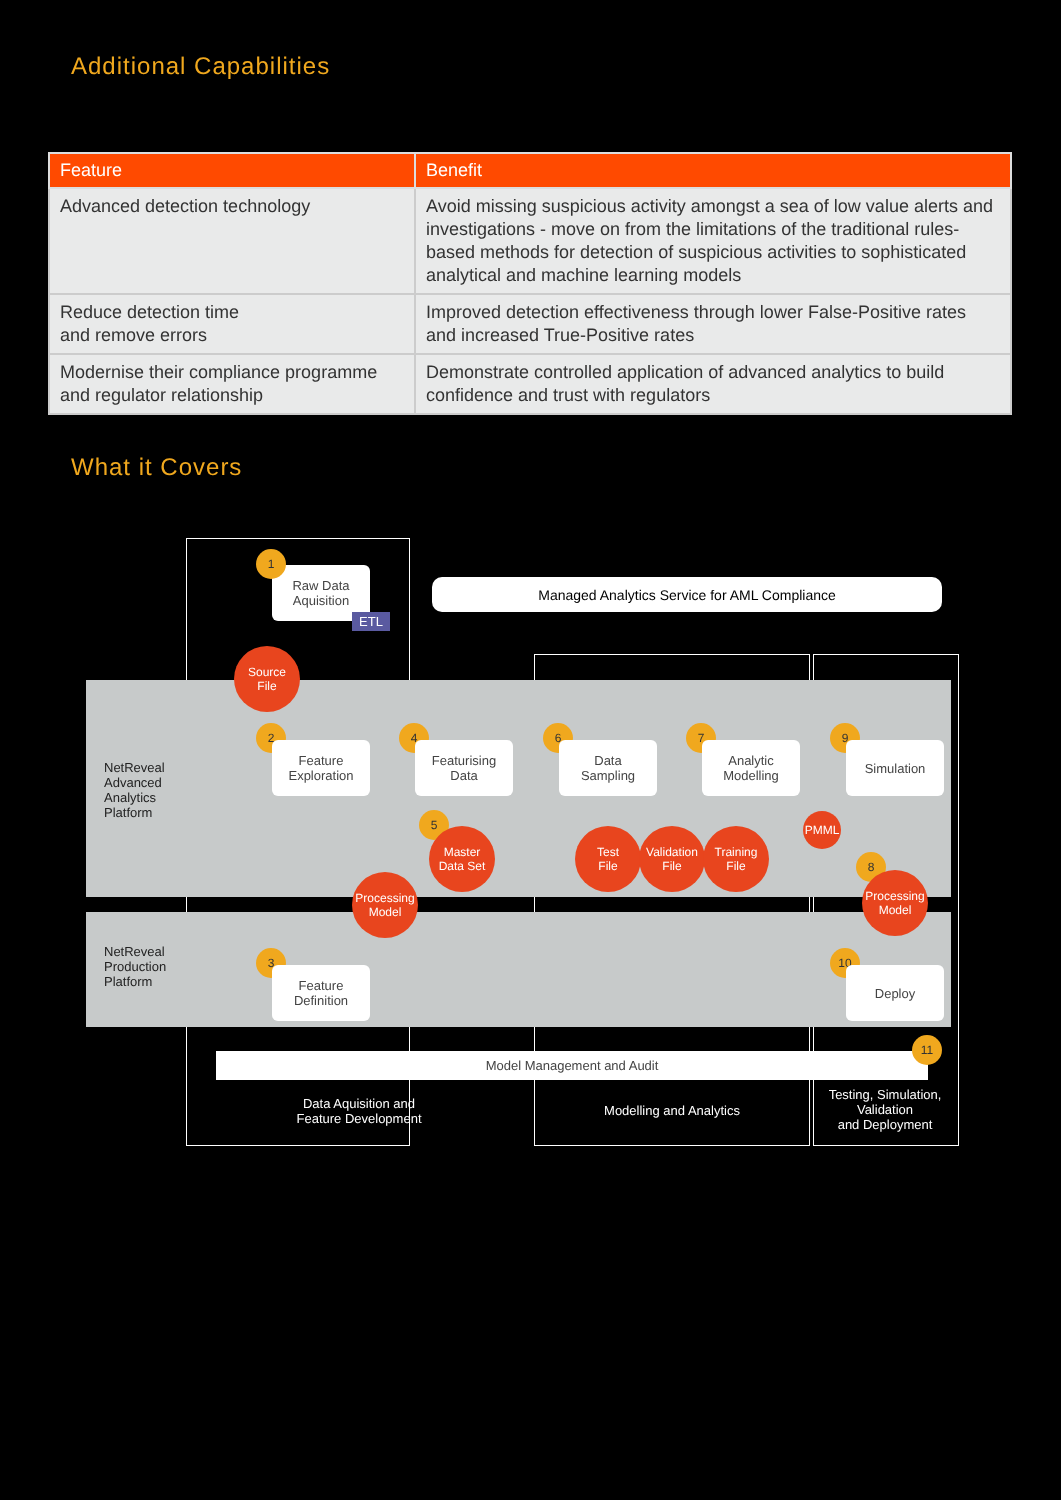Additional Capabilities
| Feature | Benefit |
| --- | --- |
| Advanced detection technology | Avoid missing suspicious activity amongst a sea of low value alerts and investigations - move on from the limitations of the traditional rules-based methods for detection of suspicious activities to sophisticated analytical and machine learning models |
| Reduce detection time and remove errors | Improved detection effectiveness through lower False-Positive rates and increased True-Positive rates |
| Modernise their compliance programme and regulator relationship | Demonstrate controlled application of advanced analytics to build confidence and trust with regulators |
What it Covers
Managed Analytics Service for AML Compliance
Raw Data
Aquisition
ETL
Source
File
NetReveal
Advanced
Analytics
Platform
NetReveal
Production
Platform
1
2
Feature
Exploration
4
Featurising
Data
6
Data
Sampling
7
Analytic
Modelling
9
Simulation
5
Master
Data Set
Test
File
Validation
File
Training
File
PMML
Processing
Model
8
Processing
Model
3
Feature
Definition
10
Deploy
Model Management and Audit
11
Data Aquisition and
Feature Development
Modelling and Analytics
Testing, Simulation, Validation
and Deployment